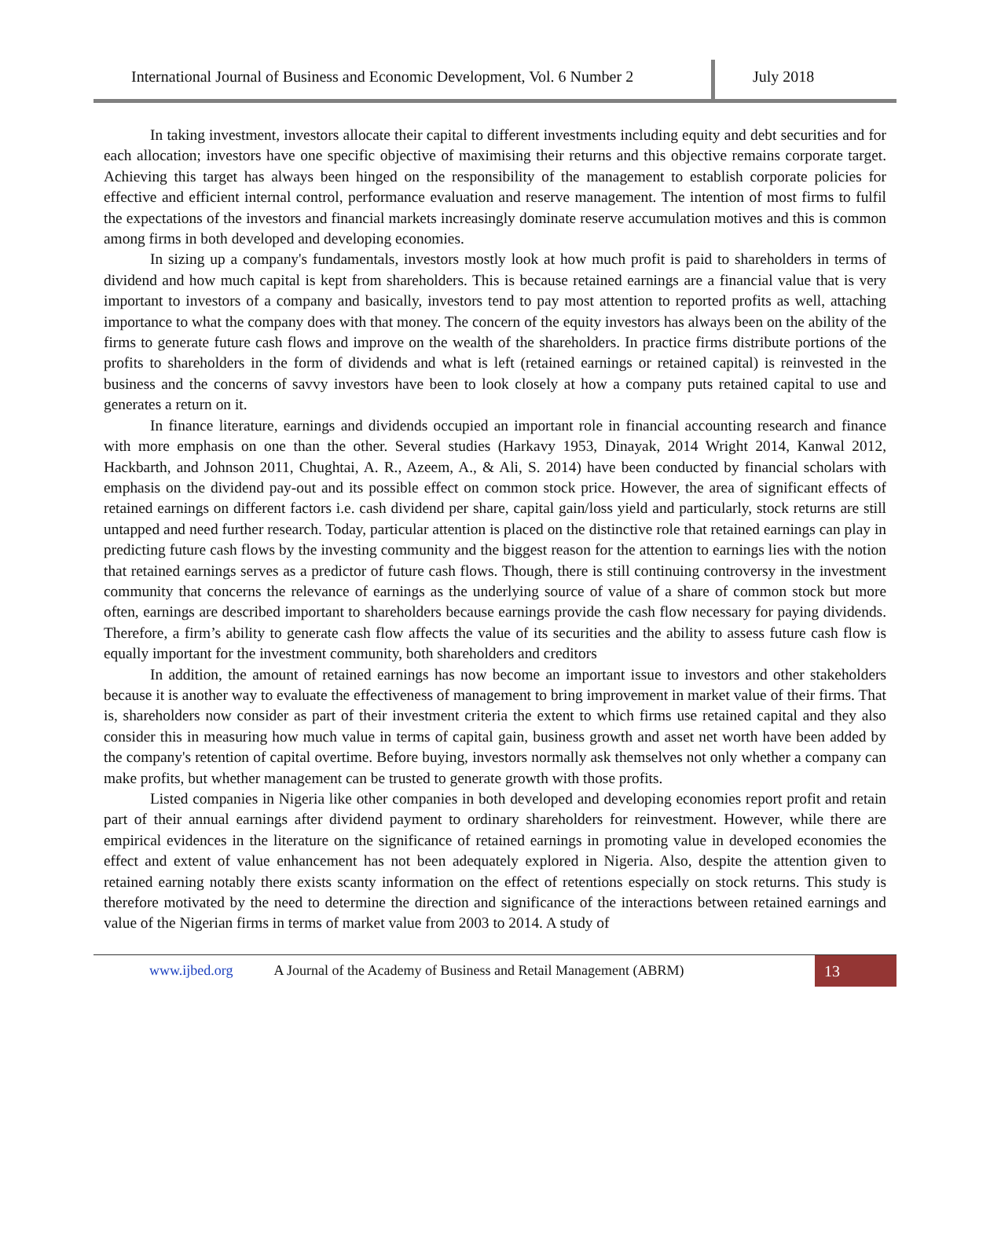International Journal of Business and Economic Development, Vol. 6 Number 2
July 2018
In taking investment, investors allocate their capital to different investments including equity and debt securities and for each allocation; investors have one specific objective of maximising their returns and this objective remains corporate target. Achieving this target has always been hinged on the responsibility of the management to establish corporate policies for effective and efficient internal control, performance evaluation and reserve management. The intention of most firms to fulfil the expectations of the investors and financial markets increasingly dominate reserve accumulation motives and this is common among firms in both developed and developing economies.
In sizing up a company's fundamentals, investors mostly look at how much profit is paid to shareholders in terms of dividend and how much capital is kept from shareholders. This is because retained earnings are a financial value that is very important to investors of a company and basically, investors tend to pay most attention to reported profits as well, attaching importance to what the company does with that money. The concern of the equity investors has always been on the ability of the firms to generate future cash flows and improve on the wealth of the shareholders. In practice firms distribute portions of the profits to shareholders in the form of dividends and what is left (retained earnings or retained capital) is reinvested in the business and the concerns of savvy investors have been to look closely at how a company puts retained capital to use and generates a return on it.
In finance literature, earnings and dividends occupied an important role in financial accounting research and finance with more emphasis on one than the other. Several studies (Harkavy 1953, Dinayak, 2014 Wright 2014, Kanwal 2012, Hackbarth, and Johnson 2011, Chughtai, A. R., Azeem, A., & Ali, S. 2014) have been conducted by financial scholars with emphasis on the dividend pay-out and its possible effect on common stock price. However, the area of significant effects of retained earnings on different factors i.e. cash dividend per share, capital gain/loss yield and particularly, stock returns are still untapped and need further research. Today, particular attention is placed on the distinctive role that retained earnings can play in predicting future cash flows by the investing community and the biggest reason for the attention to earnings lies with the notion that retained earnings serves as a predictor of future cash flows. Though, there is still continuing controversy in the investment community that concerns the relevance of earnings as the underlying source of value of a share of common stock but more often, earnings are described important to shareholders because earnings provide the cash flow necessary for paying dividends. Therefore, a firm’s ability to generate cash flow affects the value of its securities and the ability to assess future cash flow is equally important for the investment community, both shareholders and creditors
In addition, the amount of retained earnings has now become an important issue to investors and other stakeholders because it is another way to evaluate the effectiveness of management to bring improvement in market value of their firms. That is, shareholders now consider as part of their investment criteria the extent to which firms use retained capital and they also consider this in measuring how much value in terms of capital gain, business growth and asset net worth have been added by the company's retention of capital overtime. Before buying, investors normally ask themselves not only whether a company can make profits, but whether management can be trusted to generate growth with those profits.
Listed companies in Nigeria like other companies in both developed and developing economies report profit and retain part of their annual earnings after dividend payment to ordinary shareholders for reinvestment. However, while there are empirical evidences in the literature on the significance of retained earnings in promoting value in developed economies the effect and extent of value enhancement has not been adequately explored in Nigeria. Also, despite the attention given to retained earning notably there exists scanty information on the effect of retentions especially on stock returns. This study is therefore motivated by the need to determine the direction and significance of the interactions between retained earnings and value of the Nigerian firms in terms of market value from 2003 to 2014. A study of
www.ijbed.org A Journal of the Academy of Business and Retail Management (ABRM) 13